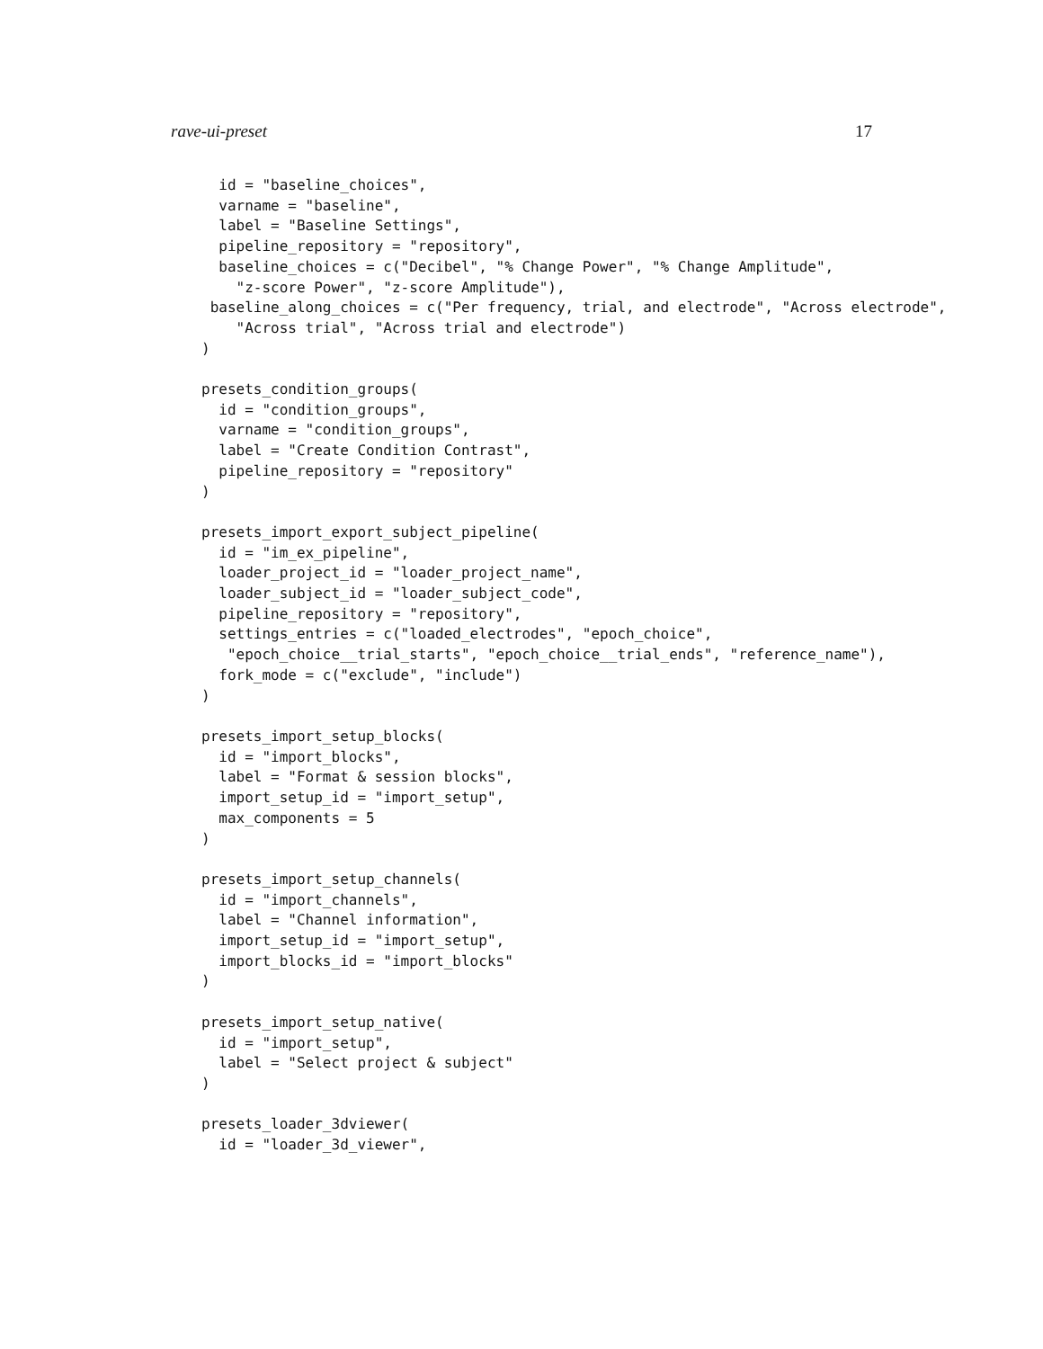rave-ui-preset 17
  id = "baseline_choices",
  varname = "baseline",
  label = "Baseline Settings",
  pipeline_repository = "repository",
  baseline_choices = c("Decibel", "% Change Power", "% Change Amplitude",
    "z-score Power", "z-score Amplitude"),
 baseline_along_choices = c("Per frequency, trial, and electrode", "Across electrode",
    "Across trial", "Across trial and electrode")
)

presets_condition_groups(
  id = "condition_groups",
  varname = "condition_groups",
  label = "Create Condition Contrast",
  pipeline_repository = "repository"
)

presets_import_export_subject_pipeline(
  id = "im_ex_pipeline",
  loader_project_id = "loader_project_name",
  loader_subject_id = "loader_subject_code",
  pipeline_repository = "repository",
  settings_entries = c("loaded_electrodes", "epoch_choice",
   "epoch_choice__trial_starts", "epoch_choice__trial_ends", "reference_name"),
  fork_mode = c("exclude", "include")
)

presets_import_setup_blocks(
  id = "import_blocks",
  label = "Format & session blocks",
  import_setup_id = "import_setup",
  max_components = 5
)

presets_import_setup_channels(
  id = "import_channels",
  label = "Channel information",
  import_setup_id = "import_setup",
  import_blocks_id = "import_blocks"
)

presets_import_setup_native(
  id = "import_setup",
  label = "Select project & subject"
)

presets_loader_3dviewer(
  id = "loader_3d_viewer",